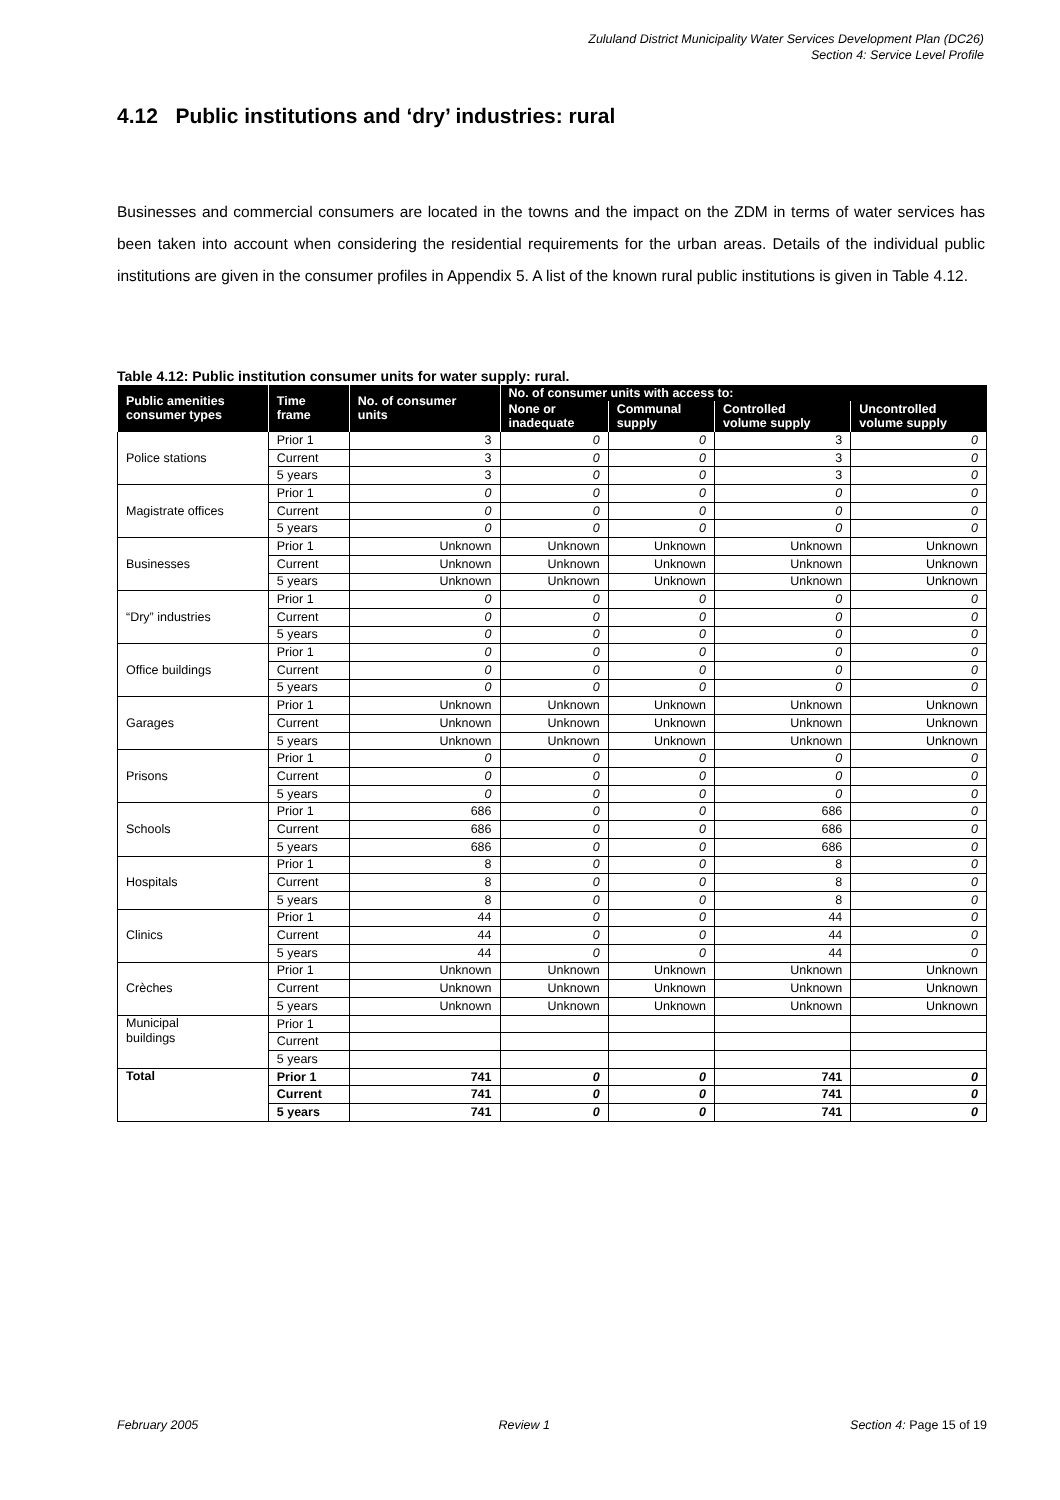Zululand District Municipality Water Services Development Plan (DC26)
Section 4: Service Level Profile
4.12 Public institutions and ‘dry’ industries: rural
Businesses and commercial consumers are located in the towns and the impact on the ZDM in terms of water services has been taken into account when considering the residential requirements for the urban areas. Details of the individual public institutions are given in the consumer profiles in Appendix 5. A list of the known rural public institutions is given in Table 4.12.
Table 4.12: Public institution consumer units for water supply: rural.
| Public amenities consumer types | Time frame | No. of consumer units | No. of consumer units with access to: | | | |
| --- | --- | --- | --- | --- | --- | --- |
| | | | None or inadequate | Communal supply | Controlled volume supply | Uncontrolled volume supply |
| Police stations | Prior 1 | 3 | 0 | 0 | 3 | 0 |
| | Current | 3 | 0 | 0 | 3 | 0 |
| | 5 years | 3 | 0 | 0 | 3 | 0 |
| Magistrate offices | Prior 1 | 0 | 0 | 0 | 0 | 0 |
| | Current | 0 | 0 | 0 | 0 | 0 |
| | 5 years | 0 | 0 | 0 | 0 | 0 |
| Businesses | Prior 1 | Unknown | Unknown | Unknown | Unknown | Unknown |
| | Current | Unknown | Unknown | Unknown | Unknown | Unknown |
| | 5 years | Unknown | Unknown | Unknown | Unknown | Unknown |
| “Dry” industries | Prior 1 | 0 | 0 | 0 | 0 | 0 |
| | Current | 0 | 0 | 0 | 0 | 0 |
| | 5 years | 0 | 0 | 0 | 0 | 0 |
| Office buildings | Prior 1 | 0 | 0 | 0 | 0 | 0 |
| | Current | 0 | 0 | 0 | 0 | 0 |
| | 5 years | 0 | 0 | 0 | 0 | 0 |
| Garages | Prior 1 | Unknown | Unknown | Unknown | Unknown | Unknown |
| | Current | Unknown | Unknown | Unknown | Unknown | Unknown |
| | 5 years | Unknown | Unknown | Unknown | Unknown | Unknown |
| Prisons | Prior 1 | 0 | 0 | 0 | 0 | 0 |
| | Current | 0 | 0 | 0 | 0 | 0 |
| | 5 years | 0 | 0 | 0 | 0 | 0 |
| Schools | Prior 1 | 686 | 0 | 0 | 686 | 0 |
| | Current | 686 | 0 | 0 | 686 | 0 |
| | 5 years | 686 | 0 | 0 | 686 | 0 |
| Hospitals | Prior 1 | 8 | 0 | 0 | 8 | 0 |
| | Current | 8 | 0 | 0 | 8 | 0 |
| | 5 years | 8 | 0 | 0 | 8 | 0 |
| Clinics | Prior 1 | 44 | 0 | 0 | 44 | 0 |
| | Current | 44 | 0 | 0 | 44 | 0 |
| | 5 years | 44 | 0 | 0 | 44 | 0 |
| Crèches | Prior 1 | Unknown | Unknown | Unknown | Unknown | Unknown |
| | Current | Unknown | Unknown | Unknown | Unknown | Unknown |
| | 5 years | Unknown | Unknown | Unknown | Unknown | Unknown |
| Municipal buildings | Prior 1 | | | | | |
| | Current | | | | | |
| | 5 years | | | | | |
| Total | Prior 1 | 741 | 0 | 0 | 741 | 0 |
| | Current | 741 | 0 | 0 | 741 | 0 |
| | 5 years | 741 | 0 | 0 | 741 | 0 |
February 2005 Review 1 Section 4: Page 15 of 19